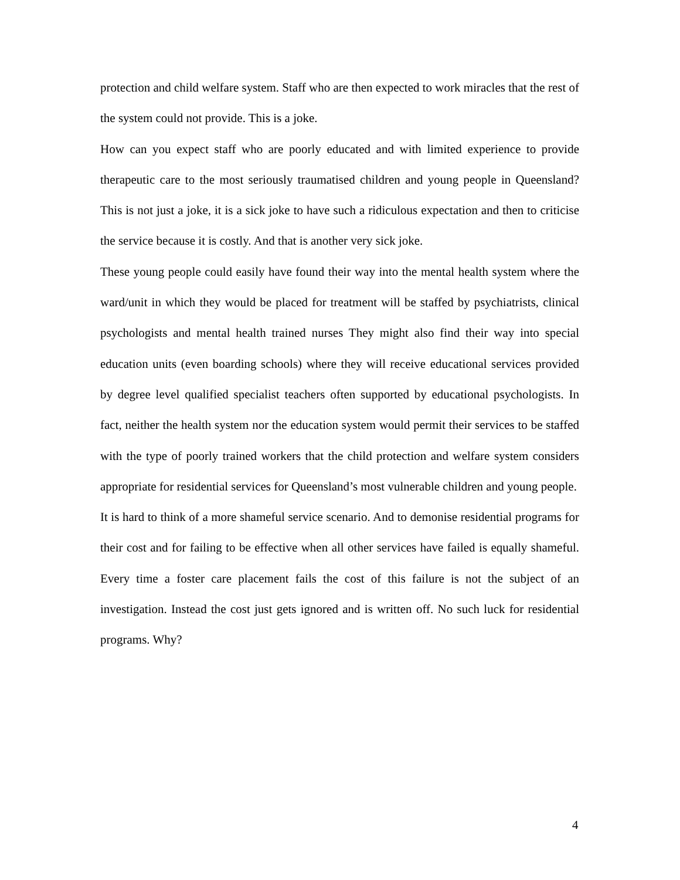protection and child welfare system. Staff who are then expected to work miracles that the rest of the system could not provide. This is a joke.
How can you expect staff who are poorly educated and with limited experience to provide therapeutic care to the most seriously traumatised children and young people in Queensland? This is not just a joke, it is a sick joke to have such a ridiculous expectation and then to criticise the service because it is costly. And that is another very sick joke.
These young people could easily have found their way into the mental health system where the ward/unit in which they would be placed for treatment will be staffed by psychiatrists, clinical psychologists and mental health trained nurses They might also find their way into special education units (even boarding schools) where they will receive educational services provided by degree level qualified specialist teachers often supported by educational psychologists. In fact, neither the health system nor the education system would permit their services to be staffed with the type of poorly trained workers that the child protection and welfare system considers appropriate for residential services for Queensland’s most vulnerable children and young people.
It is hard to think of a more shameful service scenario. And to demonise residential programs for their cost and for failing to be effective when all other services have failed is equally shameful. Every time a foster care placement fails the cost of this failure is not the subject of an investigation. Instead the cost just gets ignored and is written off. No such luck for residential programs. Why?
4